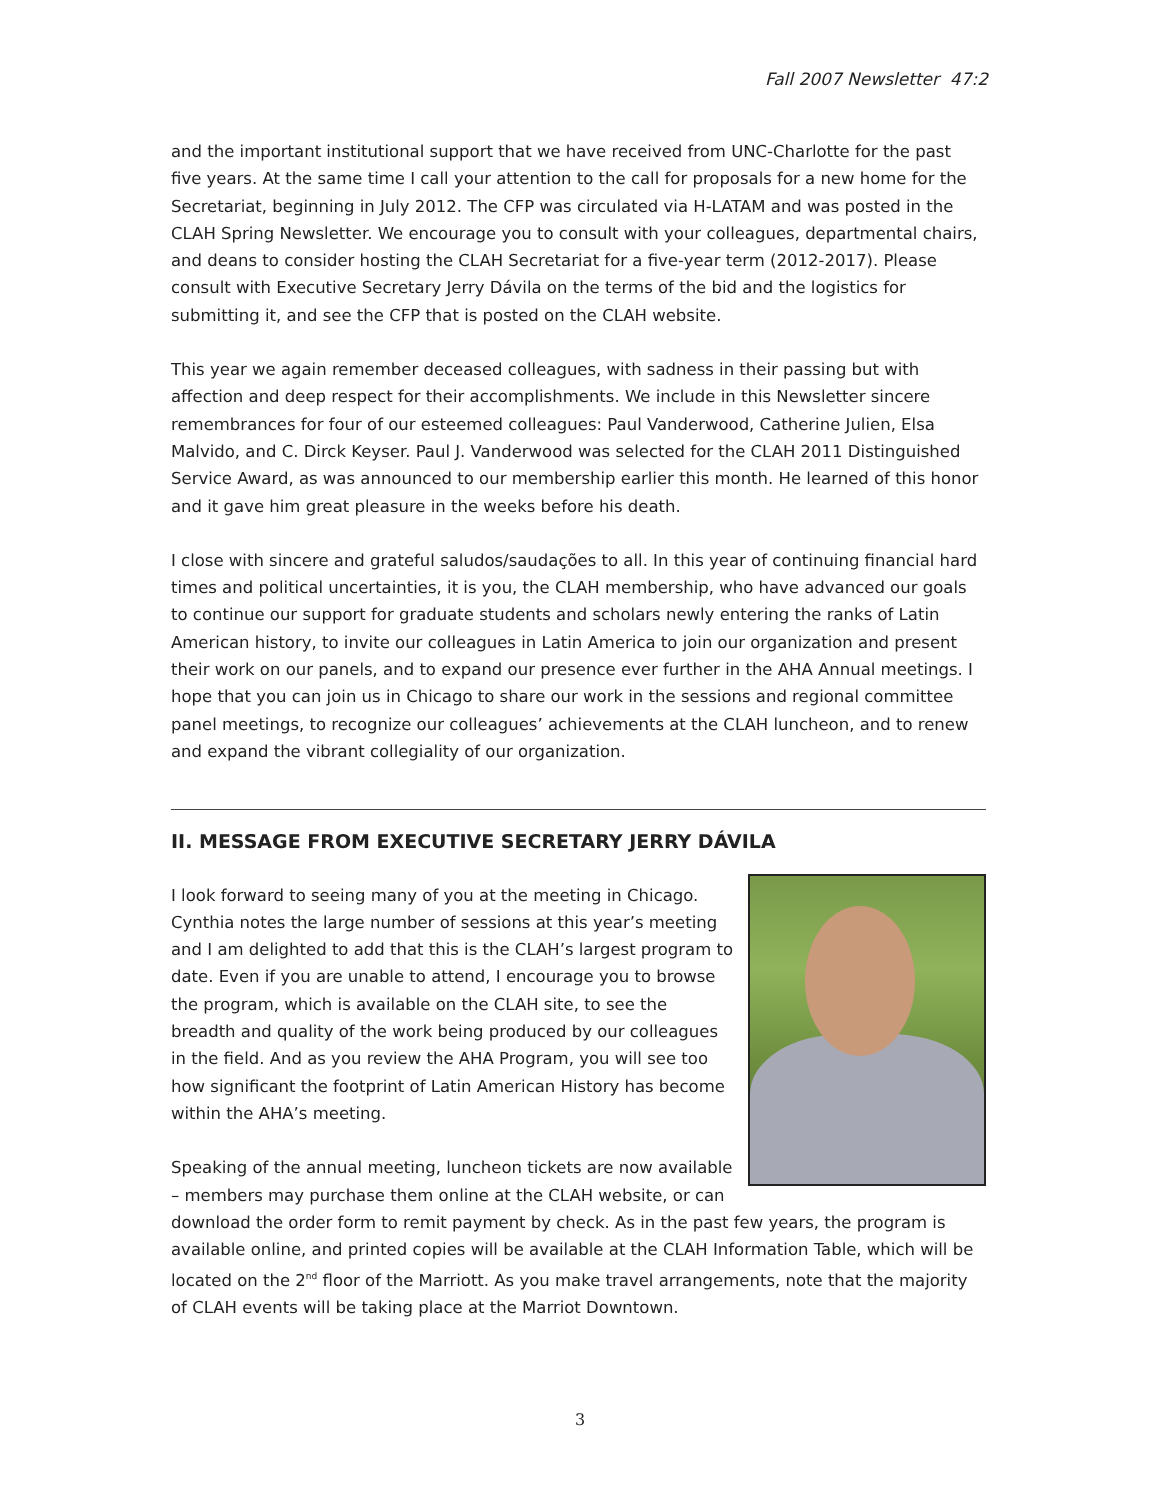Fall 2007 Newsletter 47:2
and the important institutional support that we have received from UNC-Charlotte for the past five years. At the same time I call your attention to the call for proposals for a new home for the Secretariat, beginning in July 2012. The CFP was circulated via H-LATAM and was posted in the CLAH Spring Newsletter. We encourage you to consult with your colleagues, departmental chairs, and deans to consider hosting the CLAH Secretariat for a five-year term (2012-2017). Please consult with Executive Secretary Jerry Dávila on the terms of the bid and the logistics for submitting it, and see the CFP that is posted on the CLAH website.
This year we again remember deceased colleagues, with sadness in their passing but with affection and deep respect for their accomplishments. We include in this Newsletter sincere remembrances for four of our esteemed colleagues: Paul Vanderwood, Catherine Julien, Elsa Malvido, and C. Dirck Keyser. Paul J. Vanderwood was selected for the CLAH 2011 Distinguished Service Award, as was announced to our membership earlier this month. He learned of this honor and it gave him great pleasure in the weeks before his death.
I close with sincere and grateful saludos/saudações to all. In this year of continuing financial hard times and political uncertainties, it is you, the CLAH membership, who have advanced our goals to continue our support for graduate students and scholars newly entering the ranks of Latin American history, to invite our colleagues in Latin America to join our organization and present their work on our panels, and to expand our presence ever further in the AHA Annual meetings. I hope that you can join us in Chicago to share our work in the sessions and regional committee panel meetings, to recognize our colleagues’ achievements at the CLAH luncheon, and to renew and expand the vibrant collegiality of our organization.
II. MESSAGE FROM EXECUTIVE SECRETARY JERRY DÁVILA
I look forward to seeing many of you at the meeting in Chicago. Cynthia notes the large number of sessions at this year’s meeting and I am delighted to add that this is the CLAH’s largest program to date. Even if you are unable to attend, I encourage you to browse the program, which is available on the CLAH site, to see the breadth and quality of the work being produced by our colleagues in the field. And as you review the AHA Program, you will see too how significant the footprint of Latin American History has become within the AHA’s meeting.
Speaking of the annual meeting, luncheon tickets are now available – members may purchase them online at the CLAH website, or can download the order form to remit payment by check. As in the past few years, the program is available online, and printed copies will be available at the CLAH Information Table, which will be located on the 2<sup>nd</sup> floor of the Marriott. As you make travel arrangements, note that the majority of CLAH events will be taking place at the Marriot Downtown.
3